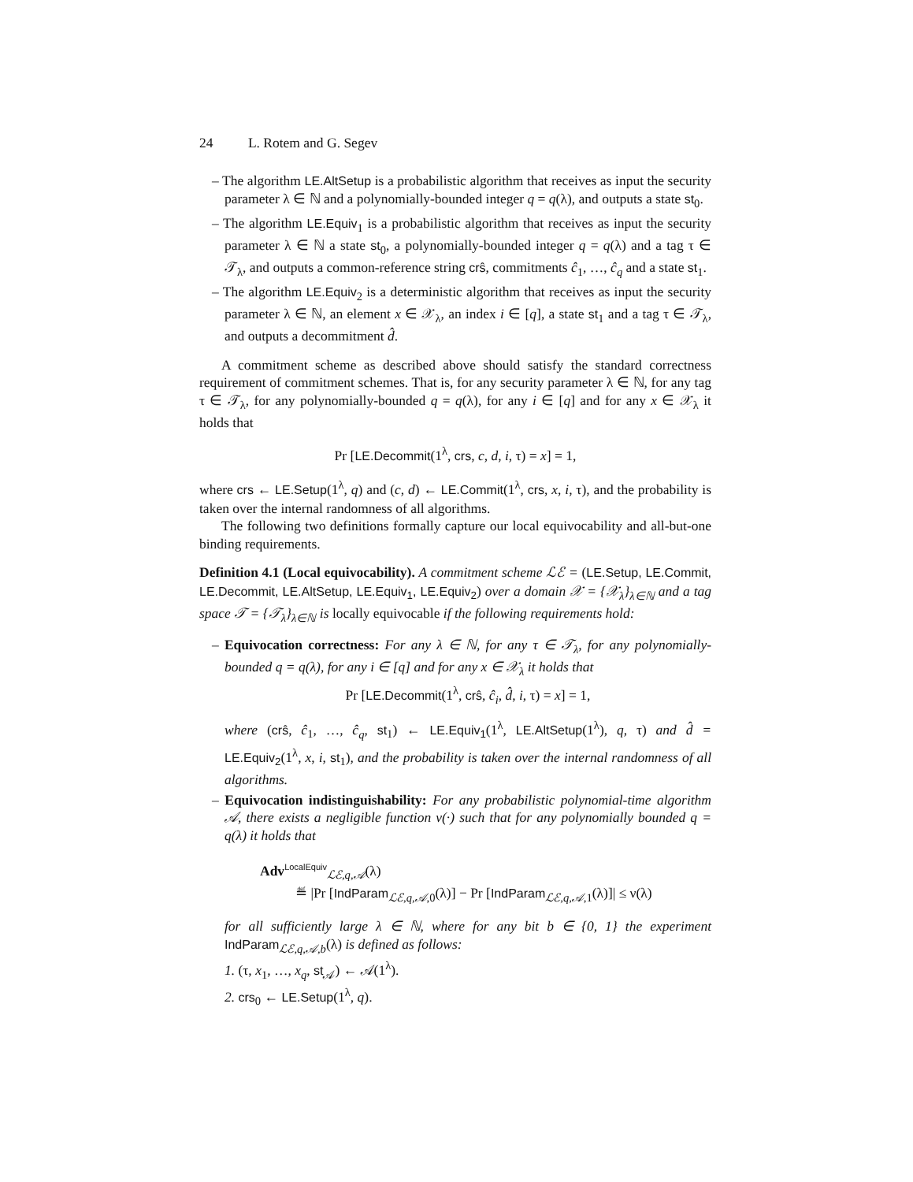24 L. Rotem and G. Segev
– The algorithm LE.AltSetup is a probabilistic algorithm that receives as input the security parameter λ ∈ ℕ and a polynomially-bounded integer q = q(λ), and outputs a state st<sub>0</sub>.
– The algorithm LE.Equiv<sub>1</sub> is a probabilistic algorithm that receives as input the security parameter λ ∈ ℕ a state st<sub>0</sub>, a polynomially-bounded integer q = q(λ) and a tag τ ∈ 𝒯<sub>λ</sub>, and outputs a common-reference string crŝ, commitments ĉ<sub>1</sub>, …, ĉ<sub>q</sub> and a state st<sub>1</sub>.
– The algorithm LE.Equiv<sub>2</sub> is a deterministic algorithm that receives as input the security parameter λ ∈ ℕ, an element x ∈ 𝒳<sub>λ</sub>, an index i ∈ [q], a state st<sub>1</sub> and a tag τ ∈ 𝒯<sub>λ</sub>, and outputs a decommitment d̂.
A commitment scheme as described above should satisfy the standard correctness requirement of commitment schemes. That is, for any security parameter λ ∈ ℕ, for any tag τ ∈ 𝒯<sub>λ</sub>, for any polynomially-bounded q = q(λ), for any i ∈ [q] and for any x ∈ 𝒳<sub>λ</sub> it holds that
Pr [LE.Decommit(1<sup>λ</sup>, crs, c, d, i, τ) = x] = 1,
where crs ← LE.Setup(1<sup>λ</sup>, q) and (c, d) ← LE.Commit(1<sup>λ</sup>, crs, x, i, τ), and the probability is taken over the internal randomness of all algorithms.
The following two definitions formally capture our local equivocability and all-but-one binding requirements.
Definition 4.1 (Local equivocability). A commitment scheme ℒℰ = (LE.Setup, LE.Commit, LE.Decommit, LE.AltSetup, LE.Equiv<sub>1</sub>, LE.Equiv<sub>2</sub>) over a domain 𝒳 = {𝒳<sub>λ</sub>}<sub>λ∈ℕ</sub> and a tag space 𝒯 = {𝒯<sub>λ</sub>}<sub>λ∈ℕ</sub> is locally equivocable if the following requirements hold:
– Equivocation correctness: For any λ ∈ ℕ, for any τ ∈ 𝒯<sub>λ</sub>, for any polynomially-bounded q = q(λ), for any i ∈ [q] and for any x ∈ 𝒳<sub>λ</sub> it holds that
Pr [LE.Decommit(1<sup>λ</sup>, crŝ, ĉ<sub>i</sub>, d̂, i, τ) = x] = 1,
where (crŝ, ĉ<sub>1</sub>, …, ĉ<sub>q</sub>, st<sub>1</sub>) ← LE.Equiv<sub>1</sub>(1<sup>λ</sup>, LE.AltSetup(1<sup>λ</sup>), q, τ) and d̂ = LE.Equiv<sub>2</sub>(1<sup>λ</sup>, x, i, st<sub>1</sub>), and the probability is taken over the internal randomness of all algorithms.
– Equivocation indistinguishability: For any probabilistic polynomial-time algorithm 𝒜, there exists a negligible function ν(·) such that for any polynomially bounded q = q(λ) it holds that
Adv<sup>LocalEquiv</sup><sub>ℒℰ,q,𝒜</sub>(λ)
≝ |Pr [IndParam<sub>ℒℰ,q,𝒜,0</sub>(λ)] − Pr [IndParam<sub>ℒℰ,q,𝒜,1</sub>(λ)]| ≤ ν(λ)
for all sufficiently large λ ∈ ℕ, where for any bit b ∈ {0, 1} the experiment IndParam<sub>ℒℰ,q,𝒜,b</sub>(λ) is defined as follows:
1. (τ, x<sub>1</sub>, …, x<sub>q</sub>, st<sub>𝒜</sub>) ← 𝒜(1<sup>λ</sup>).
2. crs<sub>0</sub> ← LE.Setup(1<sup>λ</sup>, q).